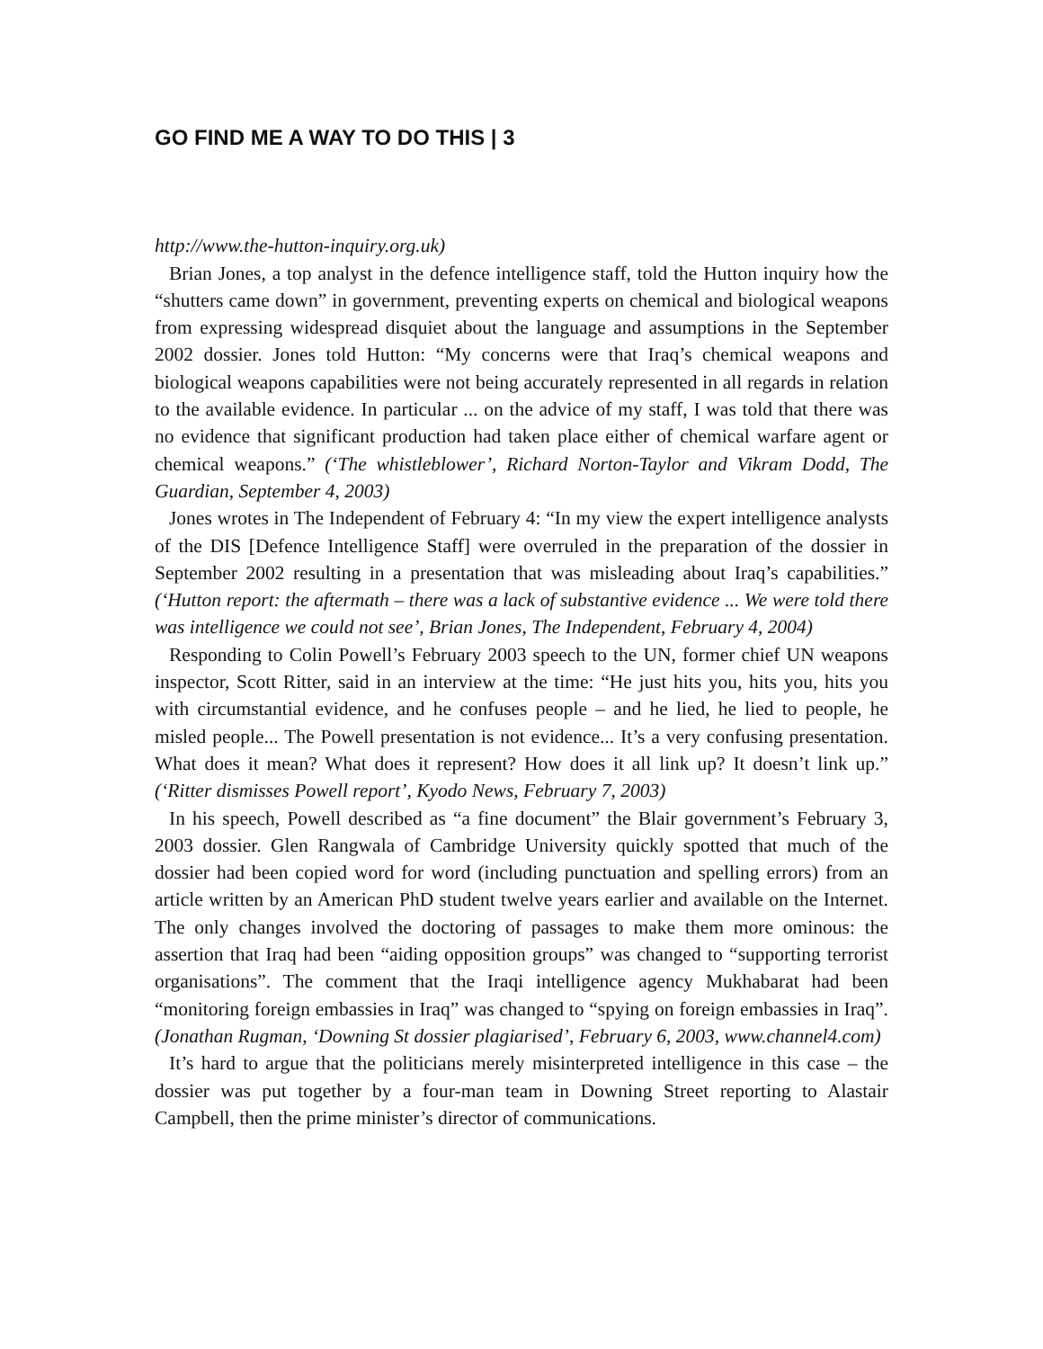GO FIND ME A WAY TO DO THIS | 3
http://www.the-hutton-inquiry.org.uk)
Brian Jones, a top analyst in the defence intelligence staff, told the Hutton inquiry how the “shutters came down” in government, preventing experts on chemical and biological weapons from expressing widespread disquiet about the language and assumptions in the September 2002 dossier. Jones told Hutton: “My concerns were that Iraq’s chemical weapons and biological weapons capabilities were not being accurately represented in all regards in relation to the available evidence. In particular ... on the advice of my staff, I was told that there was no evidence that significant production had taken place either of chemical warfare agent or chemical weapons.” (‘The whistleblower’, Richard Norton-Taylor and Vikram Dodd, The Guardian, September 4, 2003)
Jones wrotes in The Independent of February 4: “In my view the expert intelligence analysts of the DIS [Defence Intelligence Staff] were overruled in the preparation of the dossier in September 2002 resulting in a presentation that was misleading about Iraq’s capabilities.” (‘Hutton report: the aftermath – there was a lack of substantive evidence ... We were told there was intelligence we could not see’, Brian Jones, The Independent, February 4, 2004)
Responding to Colin Powell’s February 2003 speech to the UN, former chief UN weapons inspector, Scott Ritter, said in an interview at the time: “He just hits you, hits you, hits you with circumstantial evidence, and he confuses people – and he lied, he lied to people, he misled people... The Powell presentation is not evidence... It’s a very confusing presentation. What does it mean? What does it represent? How does it all link up? It doesn’t link up.” (‘Ritter dismisses Powell report’, Kyodo News, February 7, 2003)
In his speech, Powell described as “a fine document” the Blair government’s February 3, 2003 dossier. Glen Rangwala of Cambridge University quickly spotted that much of the dossier had been copied word for word (including punctuation and spelling errors) from an article written by an American PhD student twelve years earlier and available on the Internet. The only changes involved the doctoring of passages to make them more ominous: the assertion that Iraq had been “aiding opposition groups” was changed to “supporting terrorist organisations”. The comment that the Iraqi intelligence agency Mukhabarat had been “monitoring foreign embassies in Iraq” was changed to “spying on foreign embassies in Iraq”. (Jonathan Rugman, ‘Downing St dossier plagiarised’, February 6, 2003, www.channel4.com)
It’s hard to argue that the politicians merely misinterpreted intelligence in this case – the dossier was put together by a four-man team in Downing Street reporting to Alastair Campbell, then the prime minister’s director of communications.